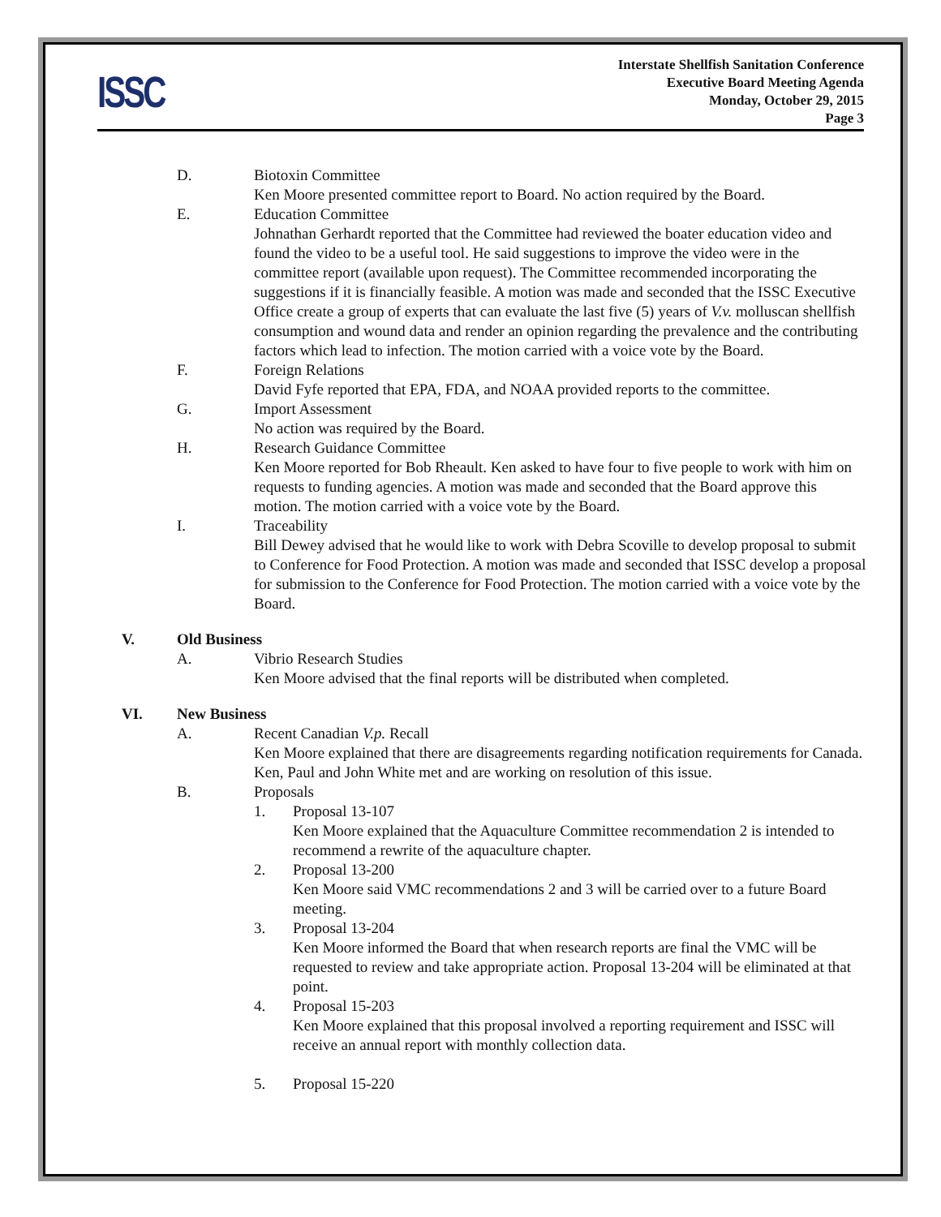ISSC
Interstate Shellfish Sanitation Conference
Executive Board Meeting Agenda
Monday, October 29, 2015
Page 3
D. Biotoxin Committee
Ken Moore presented committee report to Board. No action required by the Board.
E. Education Committee
Johnathan Gerhardt reported that the Committee had reviewed the boater education video and found the video to be a useful tool. He said suggestions to improve the video were in the committee report (available upon request). The Committee recommended incorporating the suggestions if it is financially feasible. A motion was made and seconded that the ISSC Executive Office create a group of experts that can evaluate the last five (5) years of V.v. molluscan shellfish consumption and wound data and render an opinion regarding the prevalence and the contributing factors which lead to infection. The motion carried with a voice vote by the Board.
F. Foreign Relations
David Fyfe reported that EPA, FDA, and NOAA provided reports to the committee.
G. Import Assessment
No action was required by the Board.
H. Research Guidance Committee
Ken Moore reported for Bob Rheault. Ken asked to have four to five people to work with him on requests to funding agencies. A motion was made and seconded that the Board approve this motion. The motion carried with a voice vote by the Board.
I. Traceability
Bill Dewey advised that he would like to work with Debra Scoville to develop proposal to submit to Conference for Food Protection. A motion was made and seconded that ISSC develop a proposal for submission to the Conference for Food Protection. The motion carried with a voice vote by the Board.
V. Old Business
A. Vibrio Research Studies
Ken Moore advised that the final reports will be distributed when completed.
VI. New Business
A. Recent Canadian V.p. Recall
Ken Moore explained that there are disagreements regarding notification requirements for Canada. Ken, Paul and John White met and are working on resolution of this issue.
B. Proposals
1. Proposal 13-107
Ken Moore explained that the Aquaculture Committee recommendation 2 is intended to recommend a rewrite of the aquaculture chapter.
2. Proposal 13-200
Ken Moore said VMC recommendations 2 and 3 will be carried over to a future Board meeting.
3. Proposal 13-204
Ken Moore informed the Board that when research reports are final the VMC will be requested to review and take appropriate action. Proposal 13-204 will be eliminated at that point.
4. Proposal 15-203
Ken Moore explained that this proposal involved a reporting requirement and ISSC will receive an annual report with monthly collection data.
5. Proposal 15-220